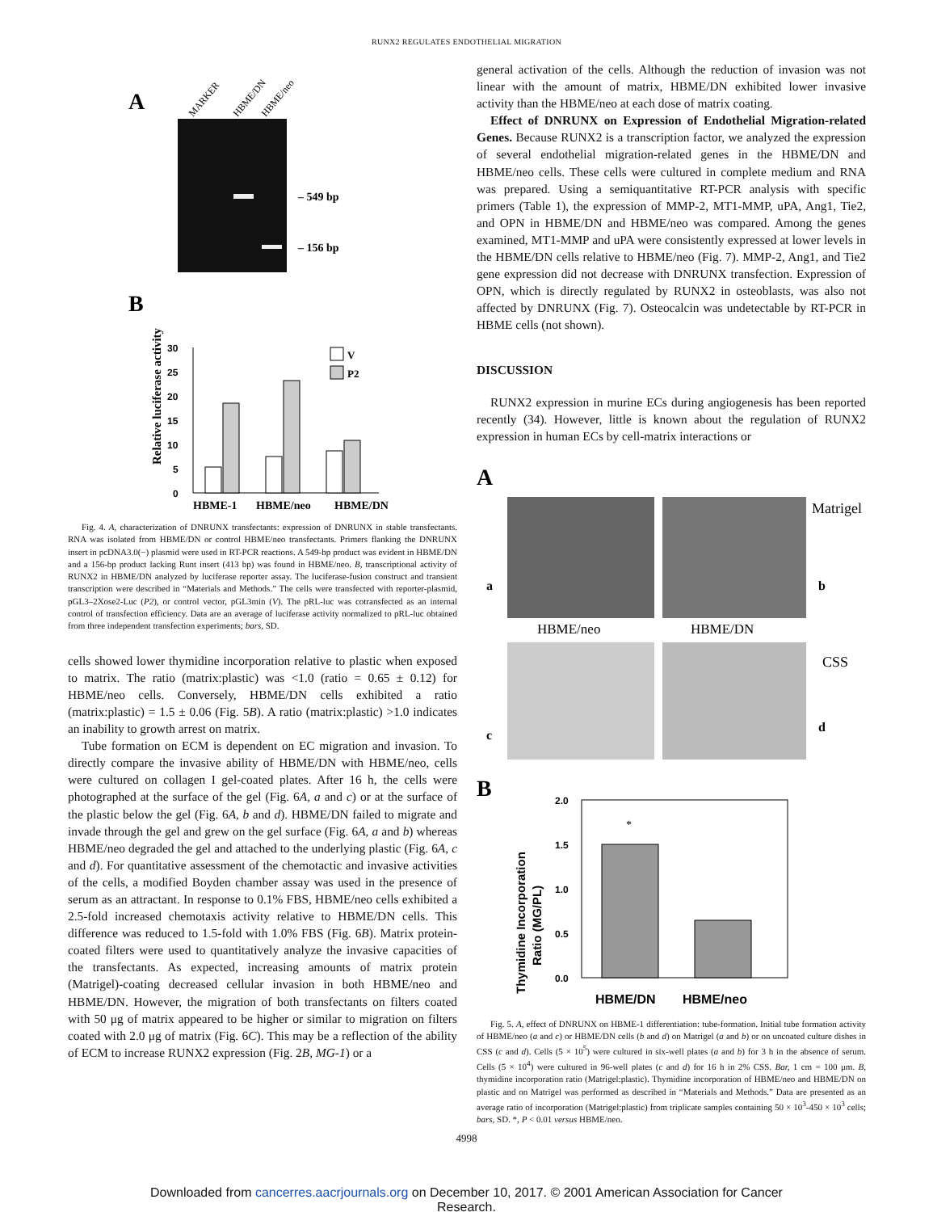RUNX2 REGULATES ENDOTHELIAL MIGRATION
A
MARKER
HBME/DN
HBME/neo
– 549 bp
– 156 bp
B
Relative luciferase activity
0
5
10
15
20
25
30
V
P2
HBME-1
HBME/neo
HBME/DN
Fig. 4. A, characterization of DNRUNX transfectants: expression of DNRUNX in stable transfectants. RNA was isolated from HBME/DN or control HBME/neo transfectants. Primers flanking the DNRUNX insert in pcDNA3.0(−) plasmid were used in RT-PCR reactions. A 549-bp product was evident in HBME/DN and a 156-bp product lacking Runt insert (413 bp) was found in HBME/neo. B, transcriptional activity of RUNX2 in HBME/DN analyzed by luciferase reporter assay. The luciferase-fusion construct and transient transcription were described in “Materials and Methods.” The cells were transfected with reporter-plasmid, pGL3–2Xose2-Luc (P2), or control vector, pGL3min (V). The pRL-luc was cotransfected as an internal control of transfection efficiency. Data are an average of luciferase activity normalized to pRL-luc obtained from three independent transfection experiments; bars, SD.
cells showed lower thymidine incorporation relative to plastic when exposed to matrix. The ratio (matrix:plastic) was <1.0 (ratio = 0.65 ± 0.12) for HBME/neo cells. Conversely, HBME/DN cells exhibited a ratio (matrix:plastic) = 1.5 ± 0.06 (Fig. 5B). A ratio (matrix:plastic) >1.0 indicates an inability to growth arrest on matrix.
Tube formation on ECM is dependent on EC migration and invasion. To directly compare the invasive ability of HBME/DN with HBME/neo, cells were cultured on collagen I gel-coated plates. After 16 h, the cells were photographed at the surface of the gel (Fig. 6A, a and c) or at the surface of the plastic below the gel (Fig. 6A, b and d). HBME/DN failed to migrate and invade through the gel and grew on the gel surface (Fig. 6A, a and b) whereas HBME/neo degraded the gel and attached to the underlying plastic (Fig. 6A, c and d). For quantitative assessment of the chemotactic and invasive activities of the cells, a modified Boyden chamber assay was used in the presence of serum as an attractant. In response to 0.1% FBS, HBME/neo cells exhibited a 2.5-fold increased chemotaxis activity relative to HBME/DN cells. This difference was reduced to 1.5-fold with 1.0% FBS (Fig. 6B). Matrix protein-coated filters were used to quantitatively analyze the invasive capacities of the transfectants. As expected, increasing amounts of matrix protein (Matrigel)-coating decreased cellular invasion in both HBME/neo and HBME/DN. However, the migration of both transfectants on filters coated with 50 μg of matrix appeared to be higher or similar to migration on filters coated with 2.0 μg of matrix (Fig. 6C). This may be a reflection of the ability of ECM to increase RUNX2 expression (Fig. 2B, MG-1) or a
general activation of the cells. Although the reduction of invasion was not linear with the amount of matrix, HBME/DN exhibited lower invasive activity than the HBME/neo at each dose of matrix coating.
Effect of DNRUNX on Expression of Endothelial Migration-related Genes. Because RUNX2 is a transcription factor, we analyzed the expression of several endothelial migration-related genes in the HBME/DN and HBME/neo cells. These cells were cultured in complete medium and RNA was prepared. Using a semiquantitative RT-PCR analysis with specific primers (Table 1), the expression of MMP-2, MT1-MMP, uPA, Ang1, Tie2, and OPN in HBME/DN and HBME/neo was compared. Among the genes examined, MT1-MMP and uPA were consistently expressed at lower levels in the HBME/DN cells relative to HBME/neo (Fig. 7). MMP-2, Ang1, and Tie2 gene expression did not decrease with DNRUNX transfection. Expression of OPN, which is directly regulated by RUNX2 in osteoblasts, was also not affected by DNRUNX (Fig. 7). Osteocalcin was undetectable by RT-PCR in HBME cells (not shown).
DISCUSSION
RUNX2 expression in murine ECs during angiogenesis has been reported recently (34). However, little is known about the regulation of RUNX2 expression in human ECs by cell-matrix interactions or
A
Matrigel
a
b
HBME/neo
HBME/DN
CSS
c
d
B
Thymidine Incorporation
Ratio (MG/PL)
2.0
1.5
1.0
0.5
0.0
*
HBME/DN
HBME/neo
Fig. 5. A, effect of DNRUNX on HBME-1 differentiation: tube-formation. Initial tube formation activity of HBME/neo (a and c) or HBME/DN cells (b and d) on Matrigel (a and b) or on uncoated culture dishes in CSS (c and d). Cells (5 × 10<sup>5</sup>) were cultured in six-well plates (a and b) for 3 h in the absence of serum. Cells (5 × 10<sup>4</sup>) were cultured in 96-well plates (c and d) for 16 h in 2% CSS. Bar, 1 cm = 100 μm. B, thymidine incorporation ratio (Matrigel:plastic). Thymidine incorporation of HBME/neo and HBME/DN on plastic and on Matrigel was performed as described in “Materials and Methods.” Data are presented as an average ratio of incorporation (Matrigel:plastic) from triplicate samples containing 50 × 10<sup>3</sup>-450 × 10<sup>3</sup> cells; bars, SD. *, P < 0.01 versus HBME/neo.
4998
Downloaded from cancerres.aacrjournals.org on December 10, 2017. © 2001 American Association for Cancer
Research.